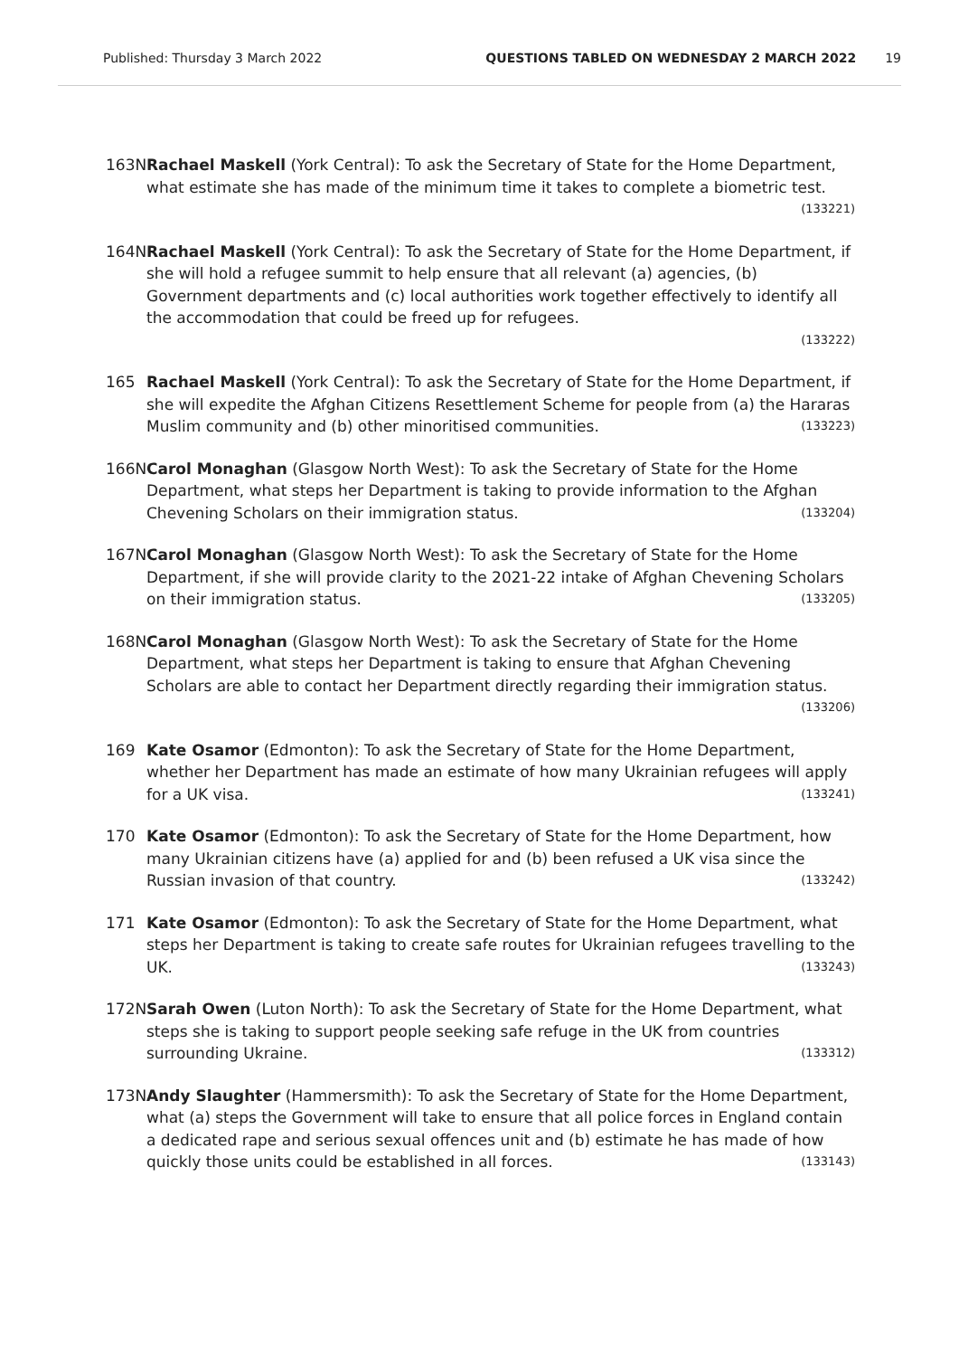Published: Thursday 3 March 2022 QUESTIONS TABLED ON WEDNESDAY 2 MARCH 2022 19
163N Rachael Maskell (York Central): To ask the Secretary of State for the Home Department, what estimate she has made of the minimum time it takes to complete a biometric test. (133221)
164N Rachael Maskell (York Central): To ask the Secretary of State for the Home Department, if she will hold a refugee summit to help ensure that all relevant (a) agencies, (b) Government departments and (c) local authorities work together effectively to identify all the accommodation that could be freed up for refugees.
(133222)
165 Rachael Maskell (York Central): To ask the Secretary of State for the Home Department, if she will expedite the Afghan Citizens Resettlement Scheme for people from (a) the Hararas Muslim community and (b) other minoritised communities. (133223)
166N Carol Monaghan (Glasgow North West): To ask the Secretary of State for the Home Department, what steps her Department is taking to provide information to the Afghan Chevening Scholars on their immigration status. (133204)
167N Carol Monaghan (Glasgow North West): To ask the Secretary of State for the Home Department, if she will provide clarity to the 2021-22 intake of Afghan Chevening Scholars on their immigration status. (133205)
168N Carol Monaghan (Glasgow North West): To ask the Secretary of State for the Home Department, what steps her Department is taking to ensure that Afghan Chevening Scholars are able to contact her Department directly regarding their immigration status. (133206)
169 Kate Osamor (Edmonton): To ask the Secretary of State for the Home Department, whether her Department has made an estimate of how many Ukrainian refugees will apply for a UK visa. (133241)
170 Kate Osamor (Edmonton): To ask the Secretary of State for the Home Department, how many Ukrainian citizens have (a) applied for and (b) been refused a UK visa since the Russian invasion of that country. (133242)
171 Kate Osamor (Edmonton): To ask the Secretary of State for the Home Department, what steps her Department is taking to create safe routes for Ukrainian refugees travelling to the UK. (133243)
172N Sarah Owen (Luton North): To ask the Secretary of State for the Home Department, what steps she is taking to support people seeking safe refuge in the UK from countries surrounding Ukraine. (133312)
173N Andy Slaughter (Hammersmith): To ask the Secretary of State for the Home Department, what (a) steps the Government will take to ensure that all police forces in England contain a dedicated rape and serious sexual offences unit and (b) estimate he has made of how quickly those units could be established in all forces. (133143)